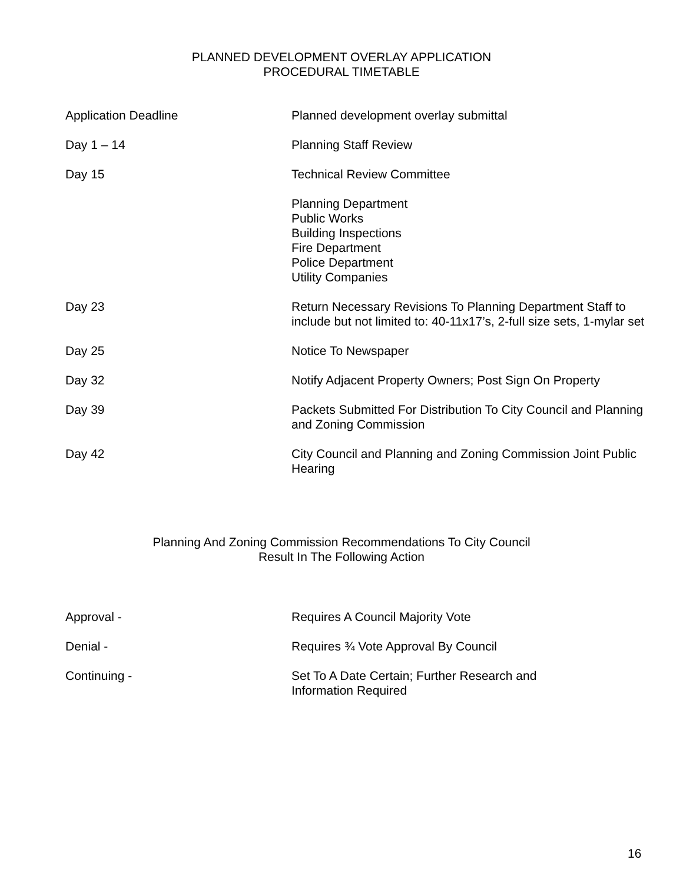PLANNED DEVELOPMENT OVERLAY APPLICATION
PROCEDURAL TIMETABLE
| Application Deadline | Planned development overlay submittal |
| Day 1 – 14 | Planning Staff Review |
| Day 15 | Technical Review Committee |
| | Planning Department Public Works Building Inspections Fire Department Police Department Utility Companies |
| Day 23 | Return Necessary Revisions To Planning Department Staff to include but not limited to: 40-11x17’s, 2-full size sets, 1-mylar set |
| Day 25 | Notice To Newspaper |
| Day 32 | Notify Adjacent Property Owners; Post Sign On Property |
| Day 39 | Packets Submitted For Distribution To City Council and Planning and Zoning Commission |
| Day 42 | City Council and Planning and Zoning Commission Joint Public Hearing |
Planning And Zoning Commission Recommendations To City Council
Result In The Following Action
| Approval - | Requires A Council Majority Vote |
| Denial - | Requires ¾ Vote Approval By Council |
| Continuing - | Set To A Date Certain; Further Research and Information Required |
16